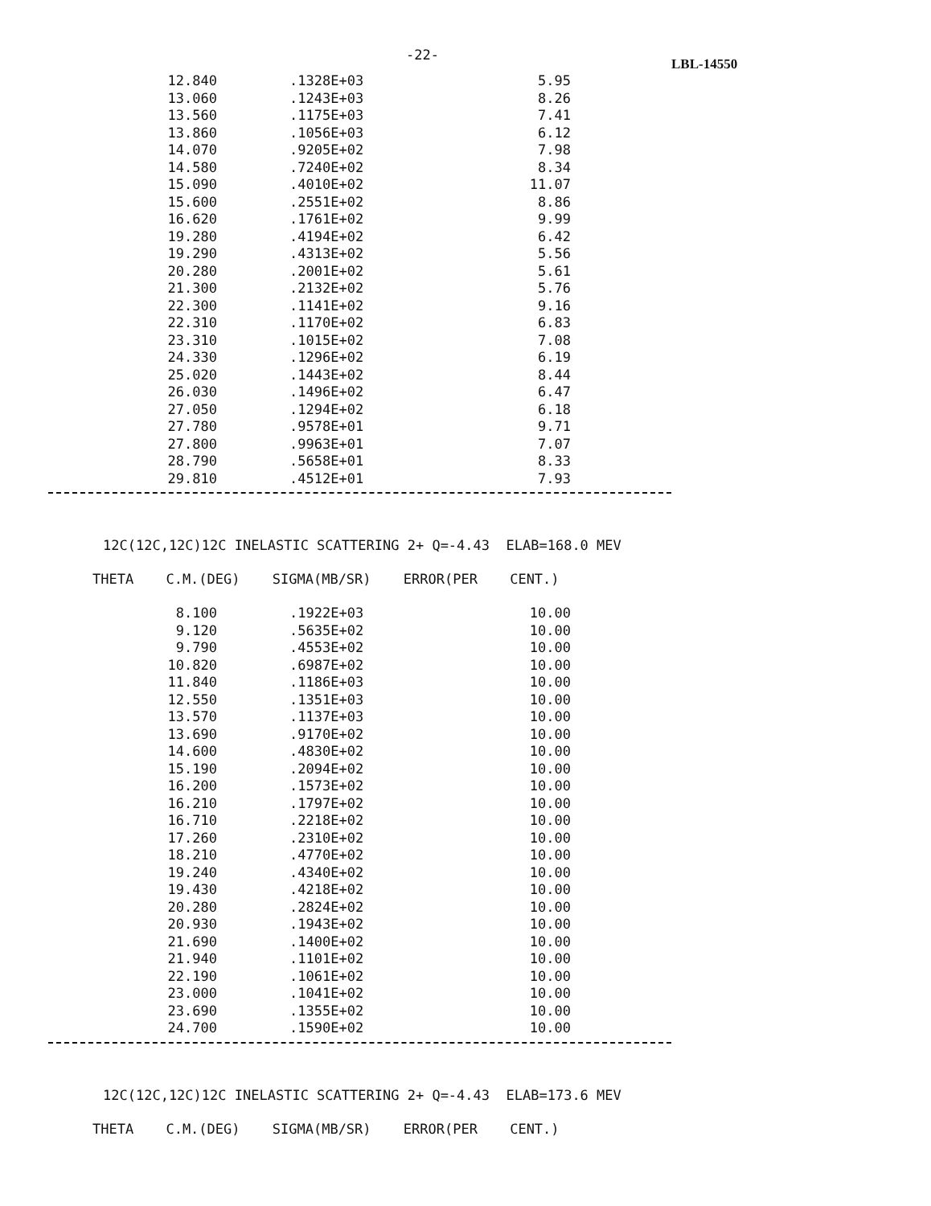-22-
LBL-14550
| 12.840 | .1328E+03 | 5.95 |
| 13.060 | .1243E+03 | 8.26 |
| 13.560 | .1175E+03 | 7.41 |
| 13.860 | .1056E+03 | 6.12 |
| 14.070 | .9205E+02 | 7.98 |
| 14.580 | .7240E+02 | 8.34 |
| 15.090 | .4010E+02 | 11.07 |
| 15.600 | .2551E+02 | 8.86 |
| 16.620 | .1761E+02 | 9.99 |
| 19.280 | .4194E+02 | 6.42 |
| 19.290 | .4313E+02 | 5.56 |
| 20.280 | .2001E+02 | 5.61 |
| 21.300 | .2132E+02 | 5.76 |
| 22.300 | .1141E+02 | 9.16 |
| 22.310 | .1170E+02 | 6.83 |
| 23.310 | .1015E+02 | 7.08 |
| 24.330 | .1296E+02 | 6.19 |
| 25.020 | .1443E+02 | 8.44 |
| 26.030 | .1496E+02 | 6.47 |
| 27.050 | .1294E+02 | 6.18 |
| 27.780 | .9578E+01 | 9.71 |
| 27.800 | .9963E+01 | 7.07 |
| 28.790 | .5658E+01 | 8.33 |
| 29.810 | .4512E+01 | 7.93 |
12C(12C,12C)12C INELASTIC SCATTERING 2+ Q=-4.43 ELAB=168.0 MEV
THETA C.M.(DEG) SIGMA(MB/SR) ERROR(PER CENT.)
| 8.100 | .1922E+03 | 10.00 |
| 9.120 | .5635E+02 | 10.00 |
| 9.790 | .4553E+02 | 10.00 |
| 10.820 | .6987E+02 | 10.00 |
| 11.840 | .1186E+03 | 10.00 |
| 12.550 | .1351E+03 | 10.00 |
| 13.570 | .1137E+03 | 10.00 |
| 13.690 | .9170E+02 | 10.00 |
| 14.600 | .4830E+02 | 10.00 |
| 15.190 | .2094E+02 | 10.00 |
| 16.200 | .1573E+02 | 10.00 |
| 16.210 | .1797E+02 | 10.00 |
| 16.710 | .2218E+02 | 10.00 |
| 17.260 | .2310E+02 | 10.00 |
| 18.210 | .4770E+02 | 10.00 |
| 19.240 | .4340E+02 | 10.00 |
| 19.430 | .4218E+02 | 10.00 |
| 20.280 | .2824E+02 | 10.00 |
| 20.930 | .1943E+02 | 10.00 |
| 21.690 | .1400E+02 | 10.00 |
| 21.940 | .1101E+02 | 10.00 |
| 22.190 | .1061E+02 | 10.00 |
| 23.000 | .1041E+02 | 10.00 |
| 23.690 | .1355E+02 | 10.00 |
| 24.700 | .1590E+02 | 10.00 |
12C(12C,12C)12C INELASTIC SCATTERING 2+ Q=-4.43 ELAB=173.6 MEV
THETA C.M.(DEG) SIGMA(MB/SR) ERROR(PER CENT.)